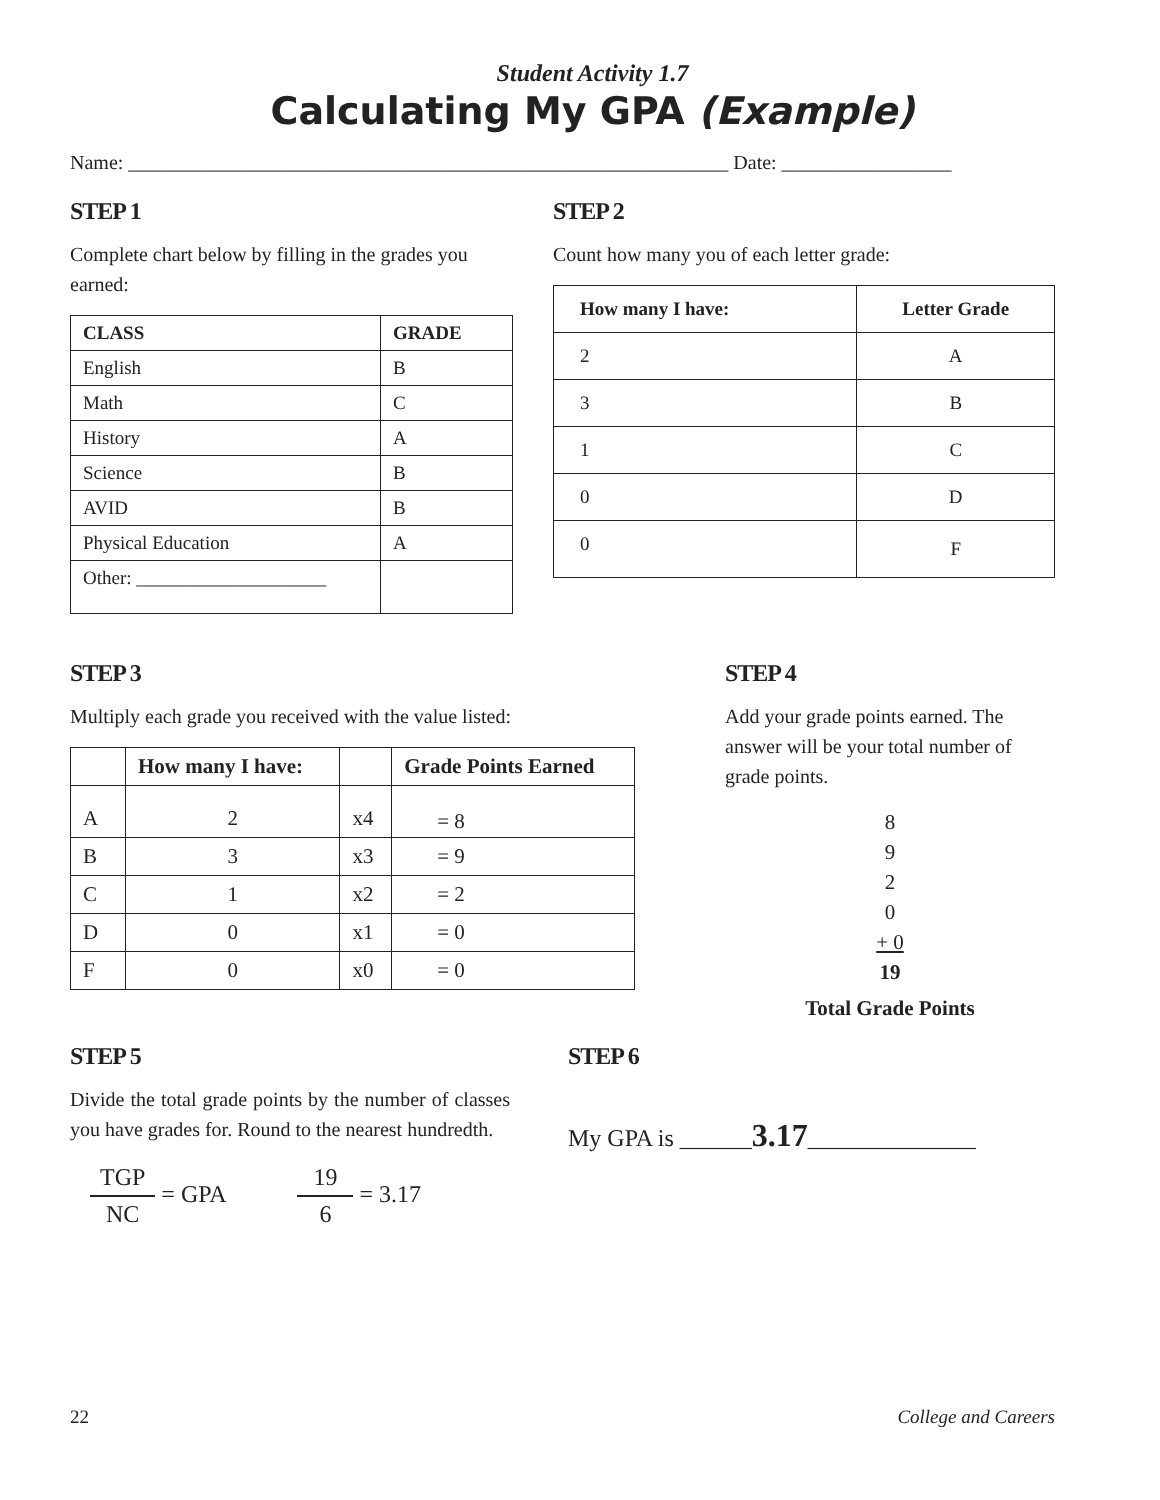Student Activity 1.7
Calculating My GPA (Example)
Name: ____________________________________________________________ Date: _________________
STEP 1
Complete chart below by filling in the grades you earned:
| CLASS | GRADE |
| --- | --- |
| English | B |
| Math | C |
| History | A |
| Science | B |
| AVID | B |
| Physical Education | A |
| Other: ____________________ | |
STEP 2
Count how many you of each letter grade:
| How many I have: | Letter Grade |
| --- | --- |
| 2 | A |
| 3 | B |
| 1 | C |
| 0 | D |
| 0 | F |
STEP 3
Multiply each grade you received with the value listed:
| | How many I have: | | Grade Points Earned |
| --- | --- | --- | --- |
| A | 2 | x4 | = 8 |
| B | 3 | x3 | = 9 |
| C | 1 | x2 | = 2 |
| D | 0 | x1 | = 0 |
| F | 0 | x0 | = 0 |
STEP 4
Add your grade points earned. The answer will be your total number of grade points.
8
9
2
0
+ 0
19
Total Grade Points
STEP 5
Divide the total grade points by the number of classes you have grades for. Round to the nearest hundredth.
TGP NC = GPA 19 6 = 3.17
STEP 6
My GPA is ______3.17______________
22 College and Careers